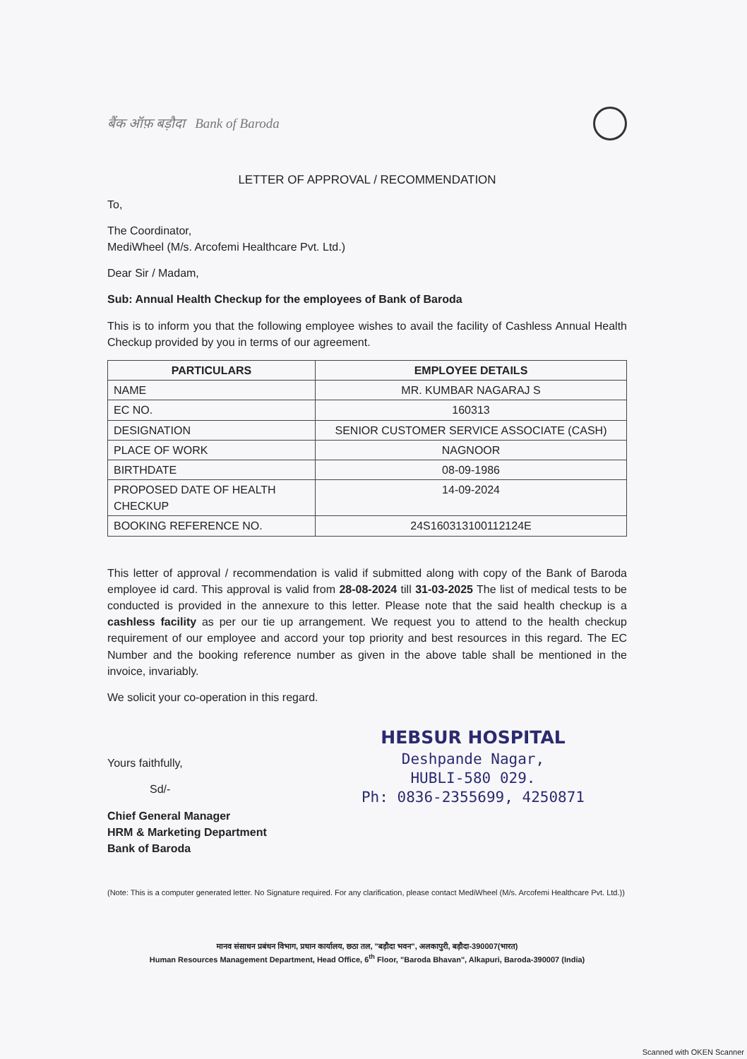बैंक ऑफ़ बड़ौदा Bank of Baroda
LETTER OF APPROVAL / RECOMMENDATION
To,
The Coordinator,
MediWheel (M/s. Arcofemi Healthcare Pvt. Ltd.)
Dear Sir / Madam,
Sub: Annual Health Checkup for the employees of Bank of Baroda
This is to inform you that the following employee wishes to avail the facility of Cashless Annual Health Checkup provided by you in terms of our agreement.
| PARTICULARS | EMPLOYEE DETAILS |
| --- | --- |
| NAME | MR. KUMBAR NAGARAJ S |
| EC NO. | 160313 |
| DESIGNATION | SENIOR CUSTOMER SERVICE ASSOCIATE (CASH) |
| PLACE OF WORK | NAGNOOR |
| BIRTHDATE | 08-09-1986 |
| PROPOSED DATE OF HEALTH CHECKUP | 14-09-2024 |
| BOOKING REFERENCE NO. | 24S160313100112124E |
This letter of approval / recommendation is valid if submitted along with copy of the Bank of Baroda employee id card. This approval is valid from 28-08-2024 till 31-03-2025 The list of medical tests to be conducted is provided in the annexure to this letter. Please note that the said health checkup is a cashless facility as per our tie up arrangement. We request you to attend to the health checkup requirement of our employee and accord your top priority and best resources in this regard. The EC Number and the booking reference number as given in the above table shall be mentioned in the invoice, invariably.
We solicit your co-operation in this regard.
Yours faithfully,
Sd/-
Chief General Manager
HRM & Marketing Department
Bank of Baroda
HEBSUR HOSPITAL
Deshpande Nagar,
HUBLI-580 029.
Ph: 0836-2355699, 4250871
(Note: This is a computer generated letter. No Signature required. For any clarification, please contact MediWheel (M/s. Arcofemi Healthcare Pvt. Ltd.))
मानव संसाधन प्रबंधन विभाग, प्रधान कार्यालय, छठा तल, "बड़ौदा भवन", अलकापुरी, बड़ौदा-390007(भारत)
Human Resources Management Department, Head Office, 6<sup>th</sup> Floor, "Baroda Bhavan", Alkapuri, Baroda-390007 (India)
Scanned with OKEN Scanner